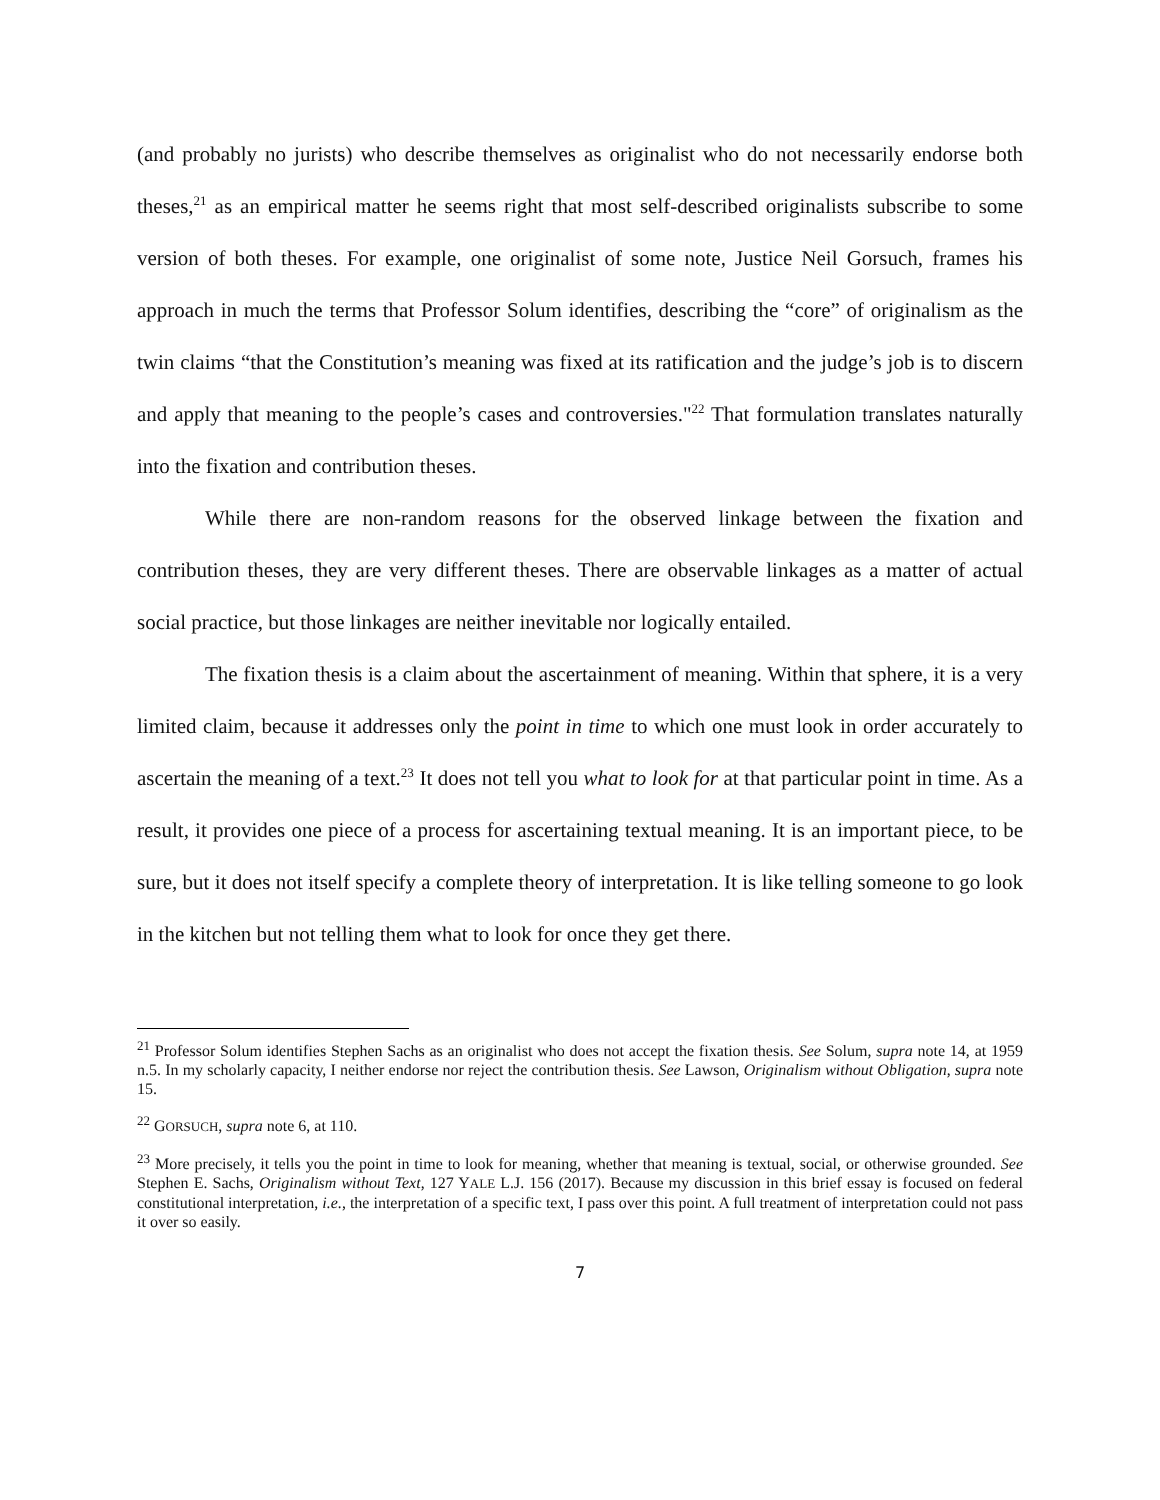(and probably no jurists) who describe themselves as originalist who do not necessarily endorse both theses,<sup>21</sup> as an empirical matter he seems right that most self-described originalists subscribe to some version of both theses. For example, one originalist of some note, Justice Neil Gorsuch, frames his approach in much the terms that Professor Solum identifies, describing the “core” of originalism as the twin claims “that the Constitution’s meaning was fixed at its ratification and the judge’s job is to discern and apply that meaning to the people’s cases and controversies."<sup>22</sup> That formulation translates naturally into the fixation and contribution theses.
While there are non-random reasons for the observed linkage between the fixation and contribution theses, they are very different theses. There are observable linkages as a matter of actual social practice, but those linkages are neither inevitable nor logically entailed.
The fixation thesis is a claim about the ascertainment of meaning. Within that sphere, it is a very limited claim, because it addresses only the point in time to which one must look in order accurately to ascertain the meaning of a text.<sup>23</sup> It does not tell you what to look for at that particular point in time. As a result, it provides one piece of a process for ascertaining textual meaning. It is an important piece, to be sure, but it does not itself specify a complete theory of interpretation. It is like telling someone to go look in the kitchen but not telling them what to look for once they get there.
<sup>21</sup> Professor Solum identifies Stephen Sachs as an originalist who does not accept the fixation thesis. See Solum, supra note 14, at 1959 n.5. In my scholarly capacity, I neither endorse nor reject the contribution thesis. See Lawson, Originalism without Obligation, supra note 15.
<sup>22</sup> GORSUCH, supra note 6, at 110.
<sup>23</sup> More precisely, it tells you the point in time to look for meaning, whether that meaning is textual, social, or otherwise grounded. See Stephen E. Sachs, Originalism without Text, 127 YALE L.J. 156 (2017). Because my discussion in this brief essay is focused on federal constitutional interpretation, i.e., the interpretation of a specific text, I pass over this point. A full treatment of interpretation could not pass it over so easily.
7